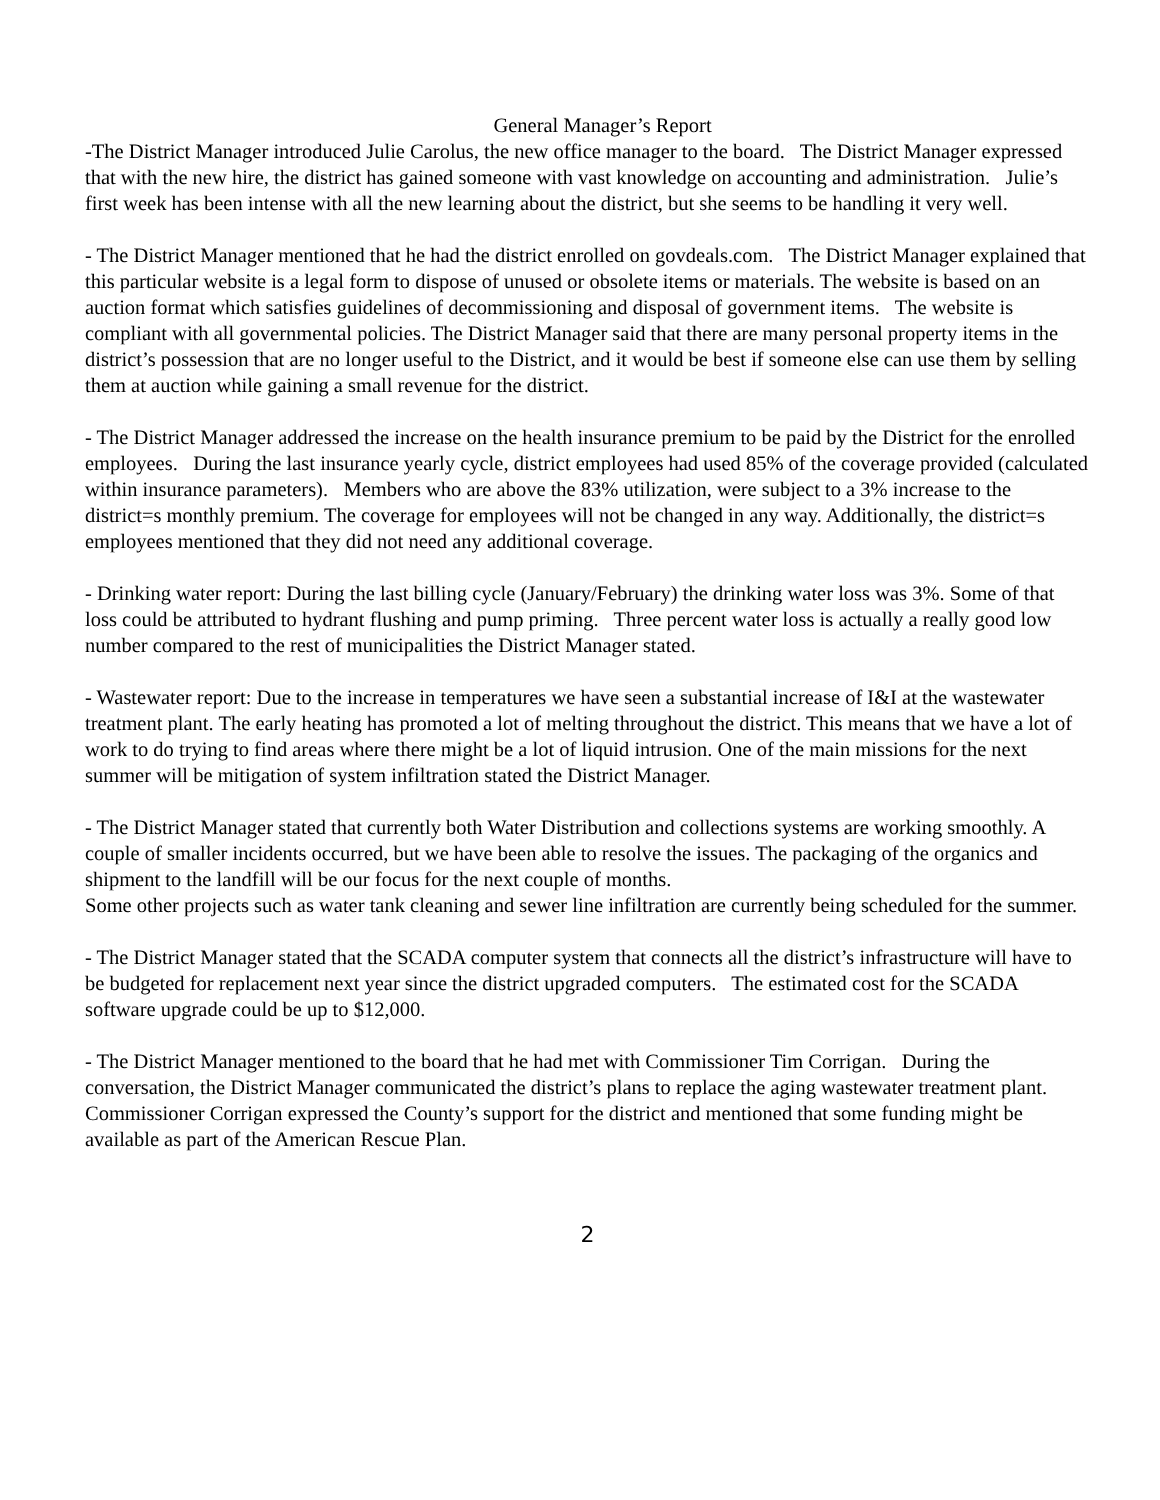General Manager’s Report
-The District Manager introduced Julie Carolus, the new office manager to the board. The District Manager expressed that with the new hire, the district has gained someone with vast knowledge on accounting and administration. Julie’s first week has been intense with all the new learning about the district, but she seems to be handling it very well.
- The District Manager mentioned that he had the district enrolled on govdeals.com. The District Manager explained that this particular website is a legal form to dispose of unused or obsolete items or materials. The website is based on an auction format which satisfies guidelines of decommissioning and disposal of government items. The website is compliant with all governmental policies. The District Manager said that there are many personal property items in the district’s possession that are no longer useful to the District, and it would be best if someone else can use them by selling them at auction while gaining a small revenue for the district.
- The District Manager addressed the increase on the health insurance premium to be paid by the District for the enrolled employees. During the last insurance yearly cycle, district employees had used 85% of the coverage provided (calculated within insurance parameters). Members who are above the 83% utilization, were subject to a 3% increase to the district=s monthly premium. The coverage for employees will not be changed in any way. Additionally, the district=s employees mentioned that they did not need any additional coverage.
- Drinking water report: During the last billing cycle (January/February) the drinking water loss was 3%. Some of that loss could be attributed to hydrant flushing and pump priming. Three percent water loss is actually a really good low number compared to the rest of municipalities the District Manager stated.
- Wastewater report: Due to the increase in temperatures we have seen a substantial increase of I&I at the wastewater treatment plant. The early heating has promoted a lot of melting throughout the district. This means that we have a lot of work to do trying to find areas where there might be a lot of liquid intrusion. One of the main missions for the next summer will be mitigation of system infiltration stated the District Manager.
- The District Manager stated that currently both Water Distribution and collections systems are working smoothly. A couple of smaller incidents occurred, but we have been able to resolve the issues. The packaging of the organics and shipment to the landfill will be our focus for the next couple of months.
Some other projects such as water tank cleaning and sewer line infiltration are currently being scheduled for the summer.
- The District Manager stated that the SCADA computer system that connects all the district’s infrastructure will have to be budgeted for replacement next year since the district upgraded computers. The estimated cost for the SCADA software upgrade could be up to $12,000.
- The District Manager mentioned to the board that he had met with Commissioner Tim Corrigan. During the conversation, the District Manager communicated the district’s plans to replace the aging wastewater treatment plant. Commissioner Corrigan expressed the County’s support for the district and mentioned that some funding might be available as part of the American Rescue Plan.
2